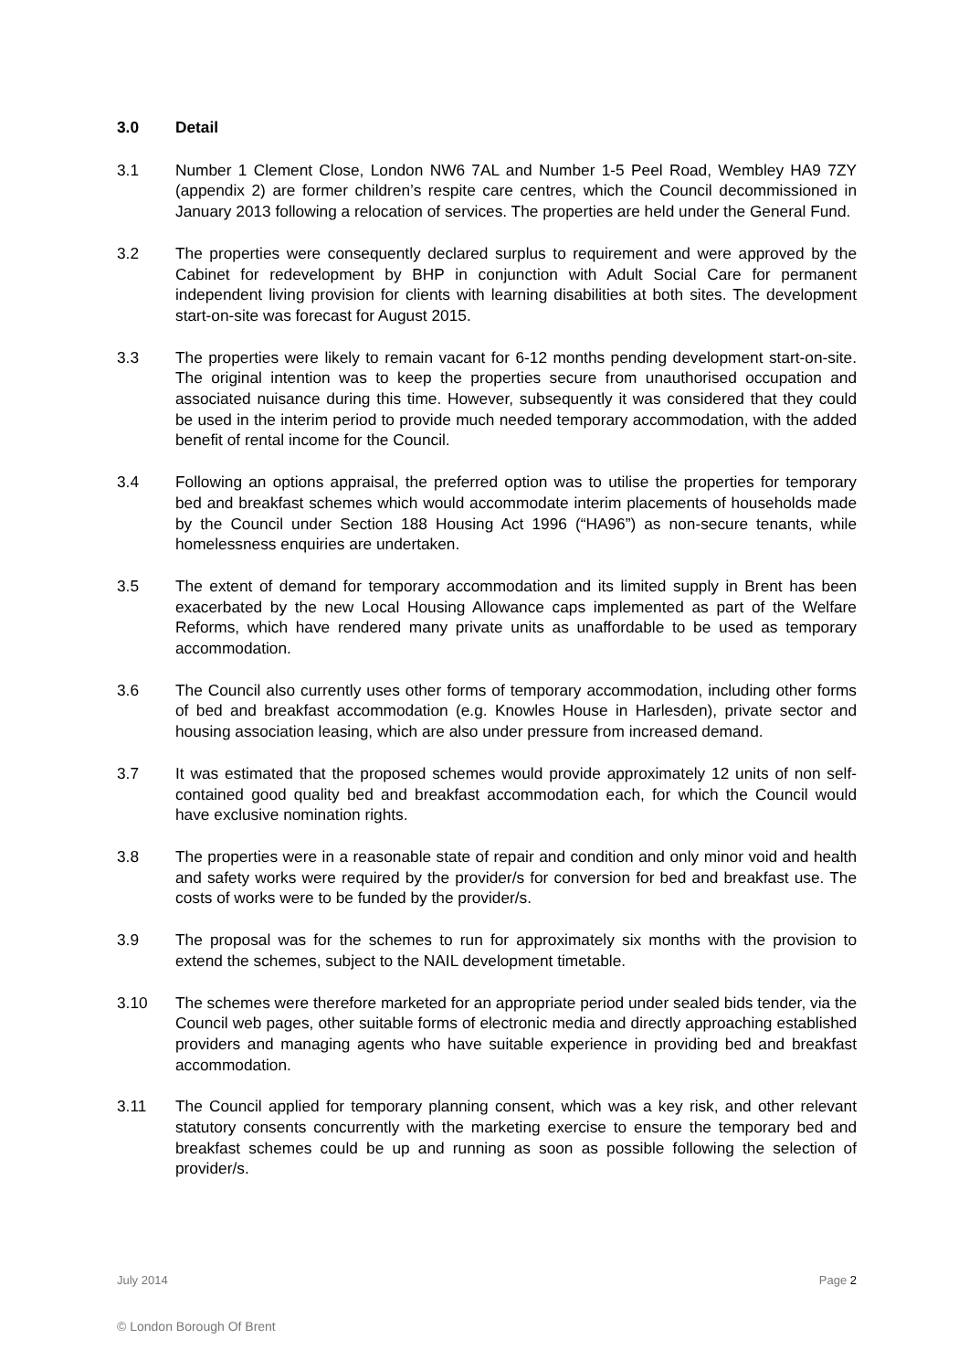3.0 Detail
3.1 Number 1 Clement Close, London NW6 7AL and Number 1-5 Peel Road, Wembley HA9 7ZY (appendix 2) are former children’s respite care centres, which the Council decommissioned in January 2013 following a relocation of services. The properties are held under the General Fund.
3.2 The properties were consequently declared surplus to requirement and were approved by the Cabinet for redevelopment by BHP in conjunction with Adult Social Care for permanent independent living provision for clients with learning disabilities at both sites. The development start-on-site was forecast for August 2015.
3.3 The properties were likely to remain vacant for 6-12 months pending development start-on-site. The original intention was to keep the properties secure from unauthorised occupation and associated nuisance during this time. However, subsequently it was considered that they could be used in the interim period to provide much needed temporary accommodation, with the added benefit of rental income for the Council.
3.4 Following an options appraisal, the preferred option was to utilise the properties for temporary bed and breakfast schemes which would accommodate interim placements of households made by the Council under Section 188 Housing Act 1996 (“HA96”) as non-secure tenants, while homelessness enquiries are undertaken.
3.5 The extent of demand for temporary accommodation and its limited supply in Brent has been exacerbated by the new Local Housing Allowance caps implemented as part of the Welfare Reforms, which have rendered many private units as unaffordable to be used as temporary accommodation.
3.6 The Council also currently uses other forms of temporary accommodation, including other forms of bed and breakfast accommodation (e.g. Knowles House in Harlesden), private sector and housing association leasing, which are also under pressure from increased demand.
3.7 It was estimated that the proposed schemes would provide approximately 12 units of non self-contained good quality bed and breakfast accommodation each, for which the Council would have exclusive nomination rights.
3.8 The properties were in a reasonable state of repair and condition and only minor void and health and safety works were required by the provider/s for conversion for bed and breakfast use. The costs of works were to be funded by the provider/s.
3.9 The proposal was for the schemes to run for approximately six months with the provision to extend the schemes, subject to the NAIL development timetable.
3.10 The schemes were therefore marketed for an appropriate period under sealed bids tender, via the Council web pages, other suitable forms of electronic media and directly approaching established providers and managing agents who have suitable experience in providing bed and breakfast accommodation.
3.11 The Council applied for temporary planning consent, which was a key risk, and other relevant statutory consents concurrently with the marketing exercise to ensure the temporary bed and breakfast schemes could be up and running as soon as possible following the selection of provider/s.
July 2014 Page 2
© London Borough Of Brent